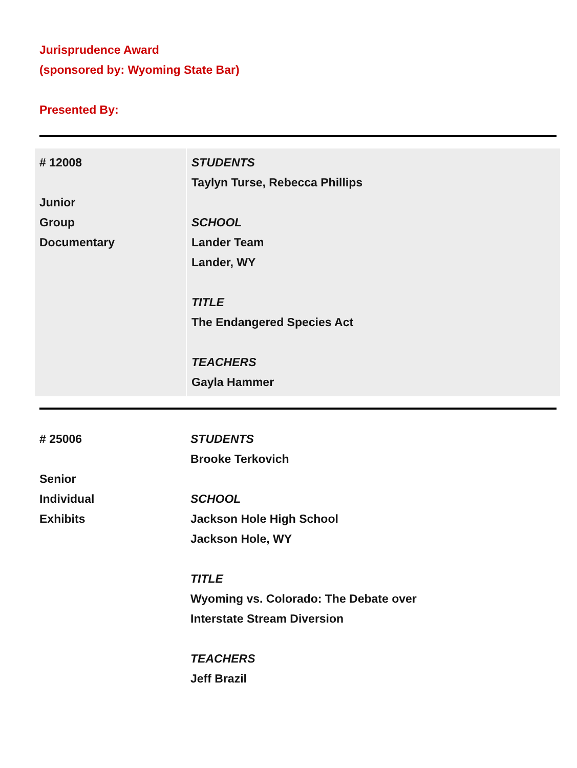Jurisprudence Award
(sponsored by: Wyoming State Bar)
Presented By:
| # 12008 Junior Group Documentary | STUDENTS Taylyn Turse, Rebecca Phillips SCHOOL Lander Team Lander, WY TITLE The Endangered Species Act TEACHERS Gayla Hammer |
| # 25006 Senior Individual Exhibits | STUDENTS Brooke Terkovich SCHOOL Jackson Hole High School Jackson Hole, WY TITLE Wyoming vs. Colorado: The Debate over Interstate Stream Diversion TEACHERS Jeff Brazil |